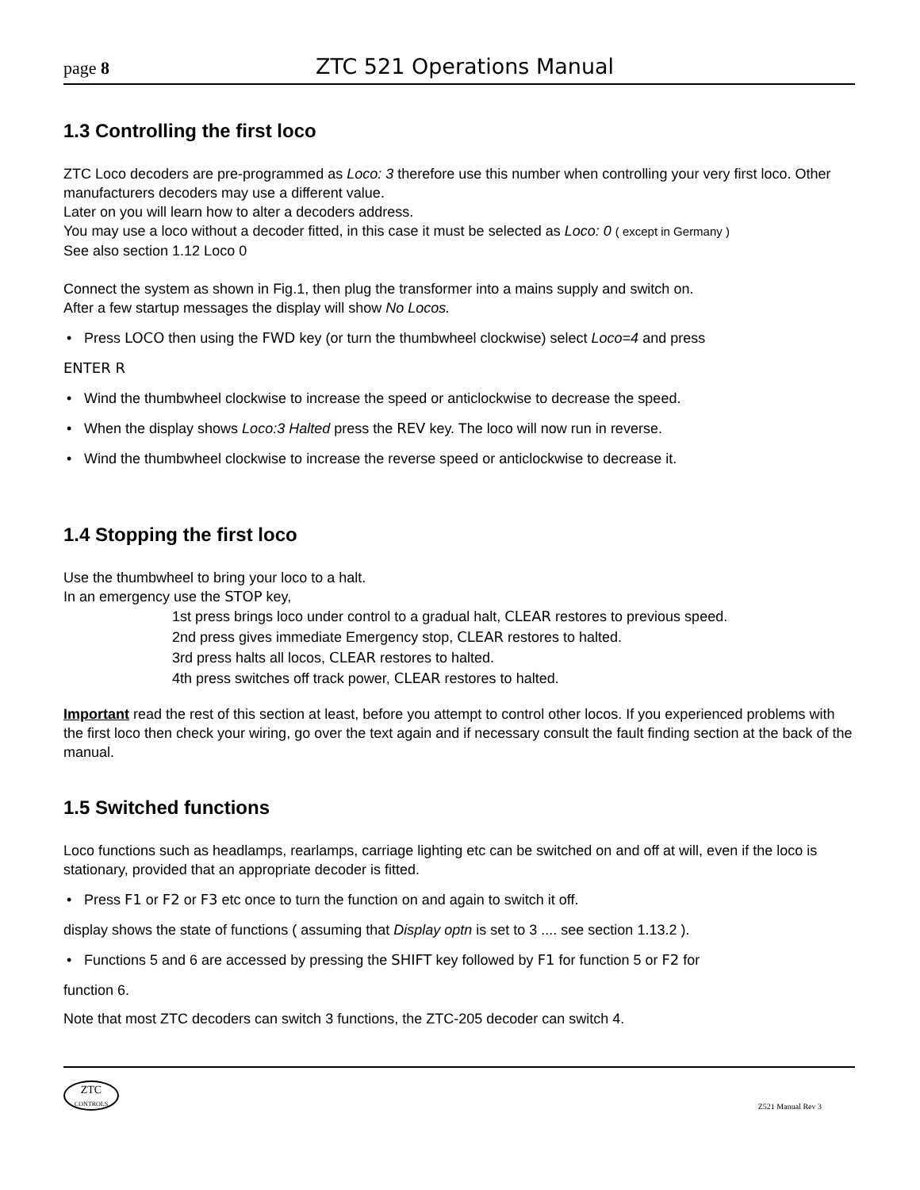page 8 ZTC 521 Operations Manual
1.3 Controlling the first loco
ZTC Loco decoders are pre-programmed as Loco: 3 therefore use this number when controlling your very first loco. Other manufacturers decoders may use a different value.
Later on you will learn how to alter a decoders address.
You may use a loco without a decoder fitted, in this case it must be selected as Loco: 0 ( except in Germany )
See also section 1.12 Loco 0
Connect the system as shown in Fig.1, then plug the transformer into a mains supply and switch on.
After a few startup messages the display will show No Locos.
Press LOCO then using the FWD key (or turn the thumbwheel clockwise) select Loco=4 and press
ENTER R
Wind the thumbwheel clockwise to increase the speed or anticlockwise to decrease the speed.
When the display shows Loco:3 Halted press the REV key. The loco will now run in reverse.
Wind the thumbwheel clockwise to increase the reverse speed or anticlockwise to decrease it.
1.4 Stopping the first loco
Use the thumbwheel to bring your loco to a halt.
In an emergency use the STOP key,
1st press brings loco under control to a gradual halt, CLEAR restores to previous speed.
2nd press gives immediate Emergency stop, CLEAR restores to halted.
3rd press halts all locos, CLEAR restores to halted.
4th press switches off track power, CLEAR restores to halted.
Important read the rest of this section at least, before you attempt to control other locos. If you experienced problems with the first loco then check your wiring, go over the text again and if necessary consult the fault finding section at the back of the manual.
1.5 Switched functions
Loco functions such as headlamps, rearlamps, carriage lighting etc can be switched on and off at will, even if the loco is stationary, provided that an appropriate decoder is fitted.
Press F1 or F2 or F3 etc once to turn the function on and again to switch it off.
display shows the state of functions ( assuming that Display optn is set to 3 .... see section 1.13.2 ).
Functions 5 and 6 are accessed by pressing the SHIFT key followed by F1 for function 5 or F2 for
function 6.
Note that most ZTC decoders can switch 3 functions, the ZTC-205 decoder can switch 4.
ZTC
CONTROLS
Z521 Manual Rev 3